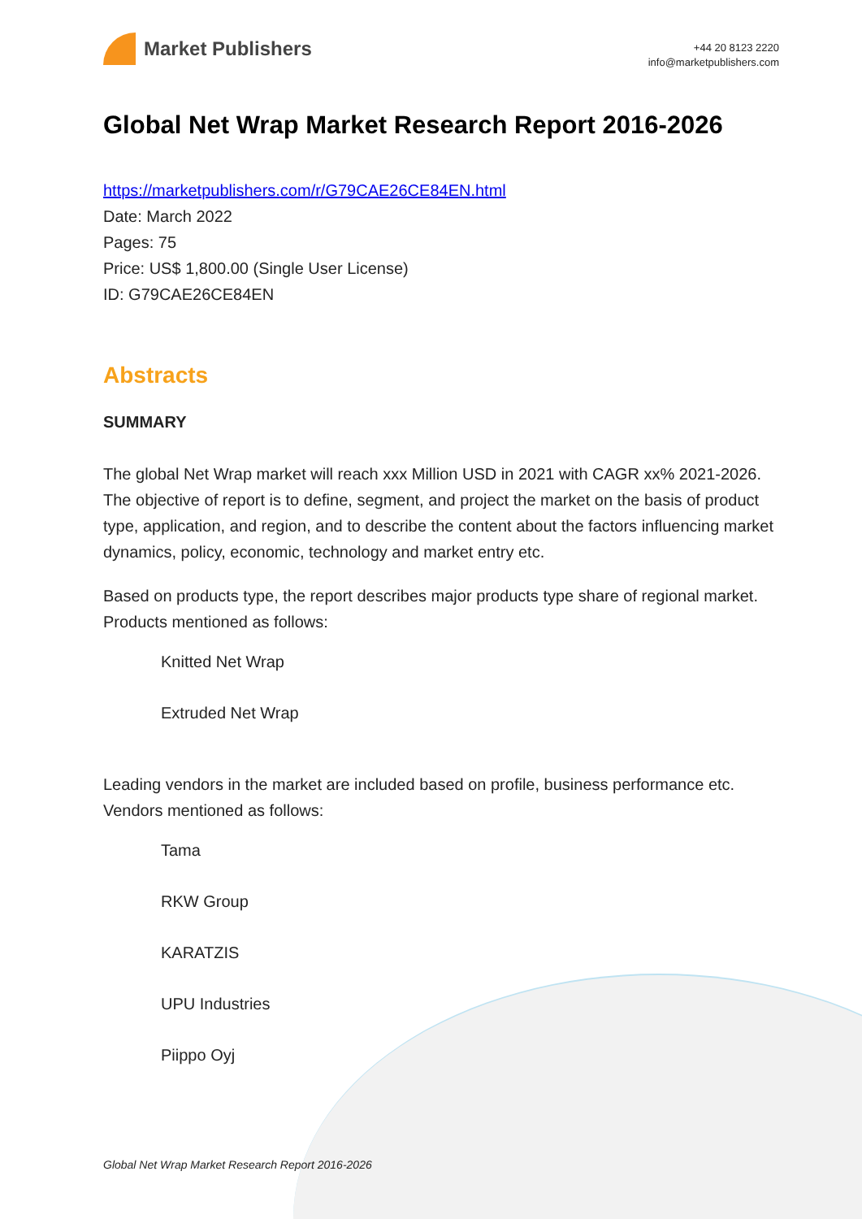Market Publishers
+44 20 8123 2220
info@marketpublishers.com
Global Net Wrap Market Research Report 2016-2026
https://marketpublishers.com/r/G79CAE26CE84EN.html
Date: March 2022
Pages: 75
Price: US$ 1,800.00 (Single User License)
ID: G79CAE26CE84EN
Abstracts
SUMMARY
The global Net Wrap market will reach xxx Million USD in 2021 with CAGR xx% 2021-2026. The objective of report is to define, segment, and project the market on the basis of product type, application, and region, and to describe the content about the factors influencing market dynamics, policy, economic, technology and market entry etc.
Based on products type, the report describes major products type share of regional market. Products mentioned as follows:
Knitted Net Wrap
Extruded Net Wrap
Leading vendors in the market are included based on profile, business performance etc. Vendors mentioned as follows:
Tama
RKW Group
KARATZIS
UPU Industries
Piippo Oyj
Global Net Wrap Market Research Report 2016-2026